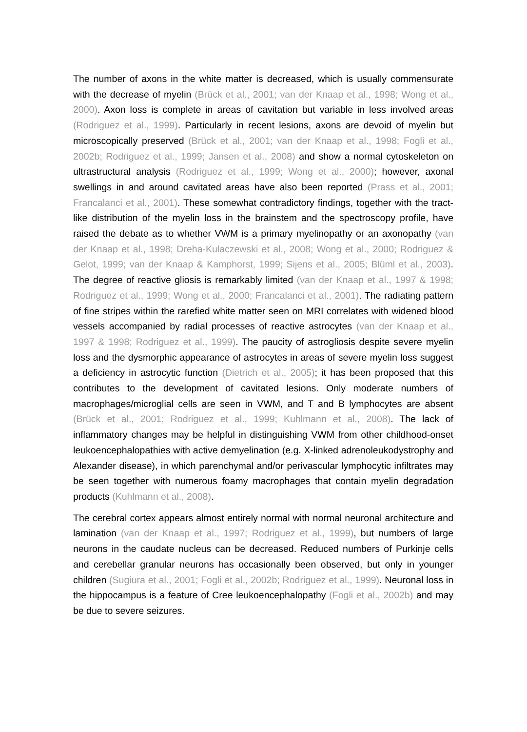The number of axons in the white matter is decreased, which is usually commensurate with the decrease of myelin (Brück et al., 2001; van der Knaap et al., 1998; Wong et al., 2000). Axon loss is complete in areas of cavitation but variable in less involved areas (Rodriguez et al., 1999). Particularly in recent lesions, axons are devoid of myelin but microscopically preserved (Brück et al., 2001; van der Knaap et al., 1998; Fogli et al., 2002b; Rodriguez et al., 1999; Jansen et al., 2008) and show a normal cytoskeleton on ultrastructural analysis (Rodriguez et al., 1999; Wong et al., 2000); however, axonal swellings in and around cavitated areas have also been reported (Prass et al., 2001; Francalanci et al., 2001). These somewhat contradictory findings, together with the tract-like distribution of the myelin loss in the brainstem and the spectroscopy profile, have raised the debate as to whether VWM is a primary myelinopathy or an axonopathy (van der Knaap et al., 1998; Dreha-Kulaczewski et al., 2008; Wong et al., 2000; Rodriguez & Gelot, 1999; van der Knaap & Kamphorst, 1999; Sijens et al., 2005; Blüml et al., 2003). The degree of reactive gliosis is remarkably limited (van der Knaap et al., 1997 & 1998; Rodriguez et al., 1999; Wong et al., 2000; Francalanci et al., 2001). The radiating pattern of fine stripes within the rarefied white matter seen on MRI correlates with widened blood vessels accompanied by radial processes of reactive astrocytes (van der Knaap et al., 1997 & 1998; Rodriguez et al., 1999). The paucity of astrogliosis despite severe myelin loss and the dysmorphic appearance of astrocytes in areas of severe myelin loss suggest a deficiency in astrocytic function (Dietrich et al., 2005); it has been proposed that this contributes to the development of cavitated lesions. Only moderate numbers of macrophages/microglial cells are seen in VWM, and T and B lymphocytes are absent (Brück et al., 2001; Rodriguez et al., 1999; Kuhlmann et al., 2008). The lack of inflammatory changes may be helpful in distinguishing VWM from other childhood-onset leukoencephalopathies with active demyelination (e.g. X-linked adrenoleukodystrophy and Alexander disease), in which parenchymal and/or perivascular lymphocytic infiltrates may be seen together with numerous foamy macrophages that contain myelin degradation products (Kuhlmann et al., 2008).
The cerebral cortex appears almost entirely normal with normal neuronal architecture and lamination (van der Knaap et al., 1997; Rodriguez et al., 1999), but numbers of large neurons in the caudate nucleus can be decreased. Reduced numbers of Purkinje cells and cerebellar granular neurons has occasionally been observed, but only in younger children (Sugiura et al., 2001; Fogli et al., 2002b; Rodriguez et al., 1999). Neuronal loss in the hippocampus is a feature of Cree leukoencephalopathy (Fogli et al., 2002b) and may be due to severe seizures.